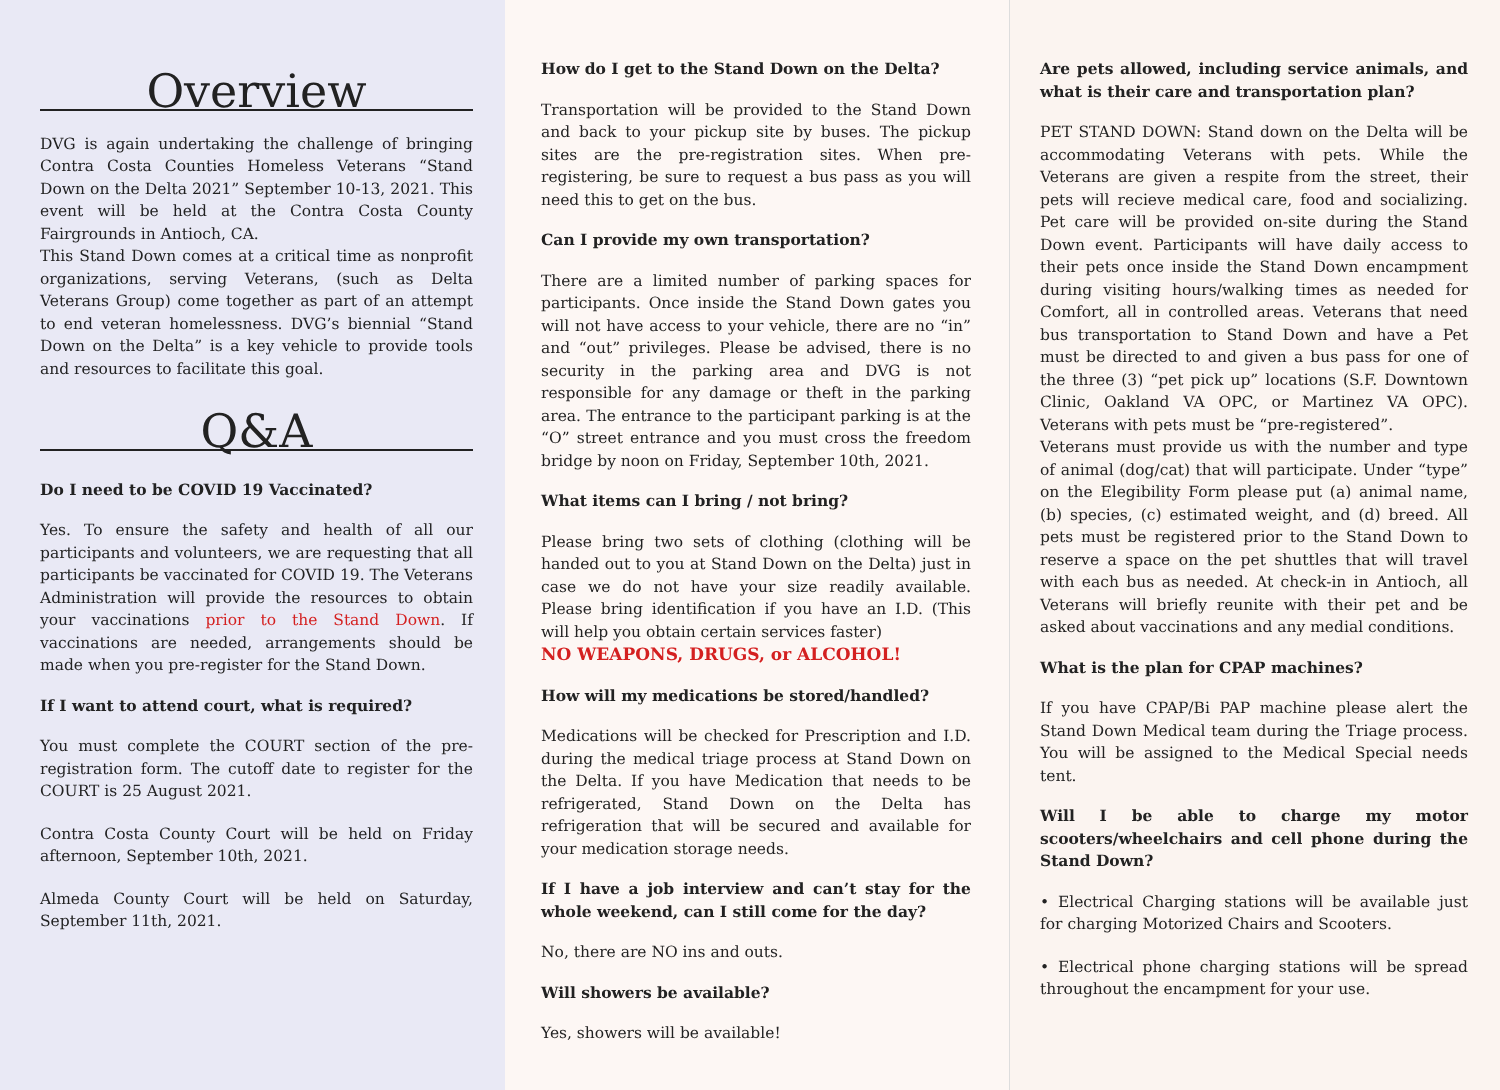Overview
DVG is again undertaking the challenge of bringing Contra Costa Counties Homeless Veterans “Stand Down on the Delta 2021” September 10-13, 2021. This event will be held at the Contra Costa County Fairgrounds in Antioch, CA.
This Stand Down comes at a critical time as nonprofit organizations, serving Veterans, (such as Delta Veterans Group) come together as part of an attempt to end veteran homelessness. DVG’s biennial “Stand Down on the Delta” is a key vehicle to provide tools and resources to facilitate this goal.
Q&A
Do I need to be COVID 19 Vaccinated?
Yes. To ensure the safety and health of all our participants and volunteers, we are requesting that all participants be vaccinated for COVID 19. The Veterans Administration will provide the resources to obtain your vaccinations prior to the Stand Down. If vaccinations are needed, arrangements should be made when you pre-register for the Stand Down.
If I want to attend court, what is required?
You must complete the COURT section of the pre-registration form. The cutoff date to register for the COURT is 25 August 2021.
Contra Costa County Court will be held on Friday afternoon, September 10th, 2021.
Almeda County Court will be held on Saturday, September 11th, 2021.
How do I get to the Stand Down on the Delta?
Transportation will be provided to the Stand Down and back to your pickup site by buses. The pickup sites are the pre-registration sites. When pre-registering, be sure to request a bus pass as you will need this to get on the bus.
Can I provide my own transportation?
There are a limited number of parking spaces for participants. Once inside the Stand Down gates you will not have access to your vehicle, there are no “in” and “out” privileges. Please be advised, there is no security in the parking area and DVG is not responsible for any damage or theft in the parking area. The entrance to the participant parking is at the “O” street entrance and you must cross the freedom bridge by noon on Friday, September 10th, 2021.
What items can I bring / not bring?
Please bring two sets of clothing (clothing will be handed out to you at Stand Down on the Delta) just in case we do not have your size readily available. Please bring identification if you have an I.D. (This will help you obtain certain services faster)
NO WEAPONS, DRUGS, or ALCOHOL!
How will my medications be stored/handled?
Medications will be checked for Prescription and I.D. during the medical triage process at Stand Down on the Delta. If you have Medication that needs to be refrigerated, Stand Down on the Delta has refrigeration that will be secured and available for your medication storage needs.
If I have a job interview and can’t stay for the whole weekend, can I still come for the day?
No, there are NO ins and outs.
Will showers be available?
Yes, showers will be available!
Are pets allowed, including service animals, and what is their care and transportation plan?
PET STAND DOWN: Stand down on the Delta will be accommodating Veterans with pets. While the Veterans are given a respite from the street, their pets will recieve medical care, food and socializing. Pet care will be provided on-site during the Stand Down event. Participants will have daily access to their pets once inside the Stand Down encampment during visiting hours/walking times as needed for Comfort, all in controlled areas. Veterans that need bus transportation to Stand Down and have a Pet must be directed to and given a bus pass for one of the three (3) “pet pick up” locations (S.F. Downtown Clinic, Oakland VA OPC, or Martinez VA OPC). Veterans with pets must be “pre-registered”.
Veterans must provide us with the number and type of animal (dog/cat) that will participate. Under “type” on the Elegibility Form please put (a) animal name, (b) species, (c) estimated weight, and (d) breed. All pets must be registered prior to the Stand Down to reserve a space on the pet shuttles that will travel with each bus as needed. At check-in in Antioch, all Veterans will briefly reunite with their pet and be asked about vaccinations and any medial conditions.
What is the plan for CPAP machines?
If you have CPAP/Bi PAP machine please alert the Stand Down Medical team during the Triage process. You will be assigned to the Medical Special needs tent.
Will I be able to charge my motor scooters/wheelchairs and cell phone during the Stand Down?
• Electrical Charging stations will be available just for charging Motorized Chairs and Scooters.
• Electrical phone charging stations will be spread throughout the encampment for your use.